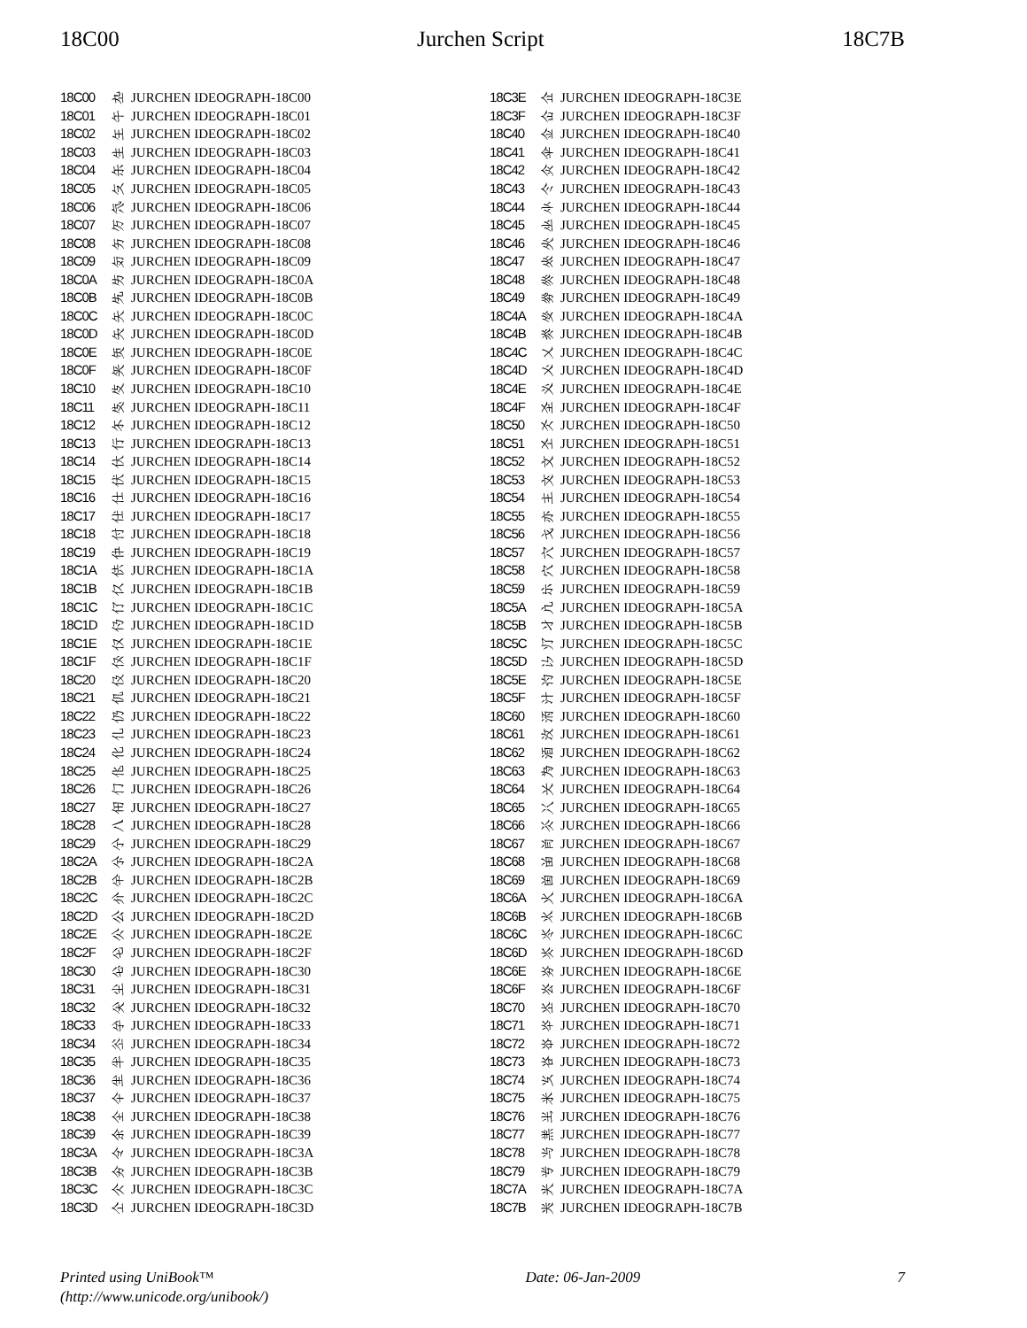18C00 Jurchen Script 18C7B
| 18C00 | 𘰀 | JURCHEN IDEOGRAPH-18C00 |
| 18C01 | 𘰁 | JURCHEN IDEOGRAPH-18C01 |
| 18C02 | 𘰂 | JURCHEN IDEOGRAPH-18C02 |
| 18C03 | 𘰃 | JURCHEN IDEOGRAPH-18C03 |
| 18C04 | 𘰄 | JURCHEN IDEOGRAPH-18C04 |
| 18C05 | 𘰅 | JURCHEN IDEOGRAPH-18C05 |
| 18C06 | 𘰆 | JURCHEN IDEOGRAPH-18C06 |
| 18C07 | 𘰇 | JURCHEN IDEOGRAPH-18C07 |
| 18C08 | 𘰈 | JURCHEN IDEOGRAPH-18C08 |
| 18C09 | 𘰉 | JURCHEN IDEOGRAPH-18C09 |
| 18C0A | 𘰊 | JURCHEN IDEOGRAPH-18C0A |
| 18C0B | 𘰋 | JURCHEN IDEOGRAPH-18C0B |
| 18C0C | 𘰌 | JURCHEN IDEOGRAPH-18C0C |
| 18C0D | 𘰍 | JURCHEN IDEOGRAPH-18C0D |
| 18C0E | 𘰎 | JURCHEN IDEOGRAPH-18C0E |
| 18C0F | 𘰏 | JURCHEN IDEOGRAPH-18C0F |
| 18C10 | 𘰐 | JURCHEN IDEOGRAPH-18C10 |
| 18C11 | 𘰑 | JURCHEN IDEOGRAPH-18C11 |
| 18C12 | 𘰒 | JURCHEN IDEOGRAPH-18C12 |
| 18C13 | 𘰓 | JURCHEN IDEOGRAPH-18C13 |
| 18C14 | 𘰔 | JURCHEN IDEOGRAPH-18C14 |
| 18C15 | 𘰕 | JURCHEN IDEOGRAPH-18C15 |
| 18C16 | 𘰖 | JURCHEN IDEOGRAPH-18C16 |
| 18C17 | 𘰗 | JURCHEN IDEOGRAPH-18C17 |
| 18C18 | 𘰘 | JURCHEN IDEOGRAPH-18C18 |
| 18C19 | 𘰙 | JURCHEN IDEOGRAPH-18C19 |
| 18C1A | 𘰚 | JURCHEN IDEOGRAPH-18C1A |
| 18C1B | 𘰛 | JURCHEN IDEOGRAPH-18C1B |
| 18C1C | 𘰜 | JURCHEN IDEOGRAPH-18C1C |
| 18C1D | 𘰝 | JURCHEN IDEOGRAPH-18C1D |
| 18C1E | 𘰞 | JURCHEN IDEOGRAPH-18C1E |
| 18C1F | 𘰟 | JURCHEN IDEOGRAPH-18C1F |
| 18C20 | 𘰠 | JURCHEN IDEOGRAPH-18C20 |
| 18C21 | 𘰡 | JURCHEN IDEOGRAPH-18C21 |
| 18C22 | 𘰢 | JURCHEN IDEOGRAPH-18C22 |
| 18C23 | 𘰣 | JURCHEN IDEOGRAPH-18C23 |
| 18C24 | 𘰤 | JURCHEN IDEOGRAPH-18C24 |
| 18C25 | 𘰥 | JURCHEN IDEOGRAPH-18C25 |
| 18C26 | 𘰦 | JURCHEN IDEOGRAPH-18C26 |
| 18C27 | 𘰧 | JURCHEN IDEOGRAPH-18C27 |
| 18C28 | 𘰨 | JURCHEN IDEOGRAPH-18C28 |
| 18C29 | 𘰩 | JURCHEN IDEOGRAPH-18C29 |
| 18C2A | 𘰪 | JURCHEN IDEOGRAPH-18C2A |
| 18C2B | 𘰫 | JURCHEN IDEOGRAPH-18C2B |
| 18C2C | 𘰬 | JURCHEN IDEOGRAPH-18C2C |
| 18C2D | 𘰭 | JURCHEN IDEOGRAPH-18C2D |
| 18C2E | 𘰮 | JURCHEN IDEOGRAPH-18C2E |
| 18C2F | 𘰯 | JURCHEN IDEOGRAPH-18C2F |
| 18C30 | 𘰰 | JURCHEN IDEOGRAPH-18C30 |
| 18C31 | 𘰱 | JURCHEN IDEOGRAPH-18C31 |
| 18C32 | 𘰲 | JURCHEN IDEOGRAPH-18C32 |
| 18C33 | 𘰳 | JURCHEN IDEOGRAPH-18C33 |
| 18C34 | 𘰴 | JURCHEN IDEOGRAPH-18C34 |
| 18C35 | 𘰵 | JURCHEN IDEOGRAPH-18C35 |
| 18C36 | 𘰶 | JURCHEN IDEOGRAPH-18C36 |
| 18C37 | 𘰷 | JURCHEN IDEOGRAPH-18C37 |
| 18C38 | 𘰸 | JURCHEN IDEOGRAPH-18C38 |
| 18C39 | 𘰹 | JURCHEN IDEOGRAPH-18C39 |
| 18C3A | 𘰺 | JURCHEN IDEOGRAPH-18C3A |
| 18C3B | 𘰻 | JURCHEN IDEOGRAPH-18C3B |
| 18C3C | 𘰼 | JURCHEN IDEOGRAPH-18C3C |
| 18C3D | 𘰽 | JURCHEN IDEOGRAPH-18C3D |
| 18C3E | 𘰾 | JURCHEN IDEOGRAPH-18C3E |
| 18C3F | 𘰿 | JURCHEN IDEOGRAPH-18C3F |
| 18C40 | 𘱀 | JURCHEN IDEOGRAPH-18C40 |
| 18C41 | 𘱁 | JURCHEN IDEOGRAPH-18C41 |
| 18C42 | 𘱂 | JURCHEN IDEOGRAPH-18C42 |
| 18C43 | 𘱃 | JURCHEN IDEOGRAPH-18C43 |
| 18C44 | 𘱄 | JURCHEN IDEOGRAPH-18C44 |
| 18C45 | 𘱅 | JURCHEN IDEOGRAPH-18C45 |
| 18C46 | 𘱆 | JURCHEN IDEOGRAPH-18C46 |
| 18C47 | 𘱇 | JURCHEN IDEOGRAPH-18C47 |
| 18C48 | 𘱈 | JURCHEN IDEOGRAPH-18C48 |
| 18C49 | 𘱉 | JURCHEN IDEOGRAPH-18C49 |
| 18C4A | 𘱊 | JURCHEN IDEOGRAPH-18C4A |
| 18C4B | 𘱋 | JURCHEN IDEOGRAPH-18C4B |
| 18C4C | 𘱌 | JURCHEN IDEOGRAPH-18C4C |
| 18C4D | 𘱍 | JURCHEN IDEOGRAPH-18C4D |
| 18C4E | 𘱎 | JURCHEN IDEOGRAPH-18C4E |
| 18C4F | 𘱏 | JURCHEN IDEOGRAPH-18C4F |
| 18C50 | 𘱐 | JURCHEN IDEOGRAPH-18C50 |
| 18C51 | 𘱑 | JURCHEN IDEOGRAPH-18C51 |
| 18C52 | 𘱒 | JURCHEN IDEOGRAPH-18C52 |
| 18C53 | 𘱓 | JURCHEN IDEOGRAPH-18C53 |
| 18C54 | 𘱔 | JURCHEN IDEOGRAPH-18C54 |
| 18C55 | 𘱕 | JURCHEN IDEOGRAPH-18C55 |
| 18C56 | 𘱖 | JURCHEN IDEOGRAPH-18C56 |
| 18C57 | 𘱗 | JURCHEN IDEOGRAPH-18C57 |
| 18C58 | 𘱘 | JURCHEN IDEOGRAPH-18C58 |
| 18C59 | 𘱙 | JURCHEN IDEOGRAPH-18C59 |
| 18C5A | 𘱚 | JURCHEN IDEOGRAPH-18C5A |
| 18C5B | 𘱛 | JURCHEN IDEOGRAPH-18C5B |
| 18C5C | 𘱜 | JURCHEN IDEOGRAPH-18C5C |
| 18C5D | 𘱝 | JURCHEN IDEOGRAPH-18C5D |
| 18C5E | 𘱞 | JURCHEN IDEOGRAPH-18C5E |
| 18C5F | 𘱟 | JURCHEN IDEOGRAPH-18C5F |
| 18C60 | 𘱠 | JURCHEN IDEOGRAPH-18C60 |
| 18C61 | 𘱡 | JURCHEN IDEOGRAPH-18C61 |
| 18C62 | 𘱢 | JURCHEN IDEOGRAPH-18C62 |
| 18C63 | 𘱣 | JURCHEN IDEOGRAPH-18C63 |
| 18C64 | 𘱤 | JURCHEN IDEOGRAPH-18C64 |
| 18C65 | 𘱥 | JURCHEN IDEOGRAPH-18C65 |
| 18C66 | 𘱦 | JURCHEN IDEOGRAPH-18C66 |
| 18C67 | 𘱧 | JURCHEN IDEOGRAPH-18C67 |
| 18C68 | 𘱨 | JURCHEN IDEOGRAPH-18C68 |
| 18C69 | 𘱩 | JURCHEN IDEOGRAPH-18C69 |
| 18C6A | 𘱪 | JURCHEN IDEOGRAPH-18C6A |
| 18C6B | 𘱫 | JURCHEN IDEOGRAPH-18C6B |
| 18C6C | 𘱬 | JURCHEN IDEOGRAPH-18C6C |
| 18C6D | 𘱭 | JURCHEN IDEOGRAPH-18C6D |
| 18C6E | 𘱮 | JURCHEN IDEOGRAPH-18C6E |
| 18C6F | 𘱯 | JURCHEN IDEOGRAPH-18C6F |
| 18C70 | 𘱰 | JURCHEN IDEOGRAPH-18C70 |
| 18C71 | 𘱱 | JURCHEN IDEOGRAPH-18C71 |
| 18C72 | 𘱲 | JURCHEN IDEOGRAPH-18C72 |
| 18C73 | 𘱳 | JURCHEN IDEOGRAPH-18C73 |
| 18C74 | 𘱴 | JURCHEN IDEOGRAPH-18C74 |
| 18C75 | 𘱵 | JURCHEN IDEOGRAPH-18C75 |
| 18C76 | 𘱶 | JURCHEN IDEOGRAPH-18C76 |
| 18C77 | 𘱷 | JURCHEN IDEOGRAPH-18C77 |
| 18C78 | 𘱸 | JURCHEN IDEOGRAPH-18C78 |
| 18C79 | 𘱹 | JURCHEN IDEOGRAPH-18C79 |
| 18C7A | 𘱺 | JURCHEN IDEOGRAPH-18C7A |
| 18C7B | 𘱻 | JURCHEN IDEOGRAPH-18C7B |
Printed using UniBook™
(http://www.unicode.org/unibook/) Date: 06-Jan-2009 7